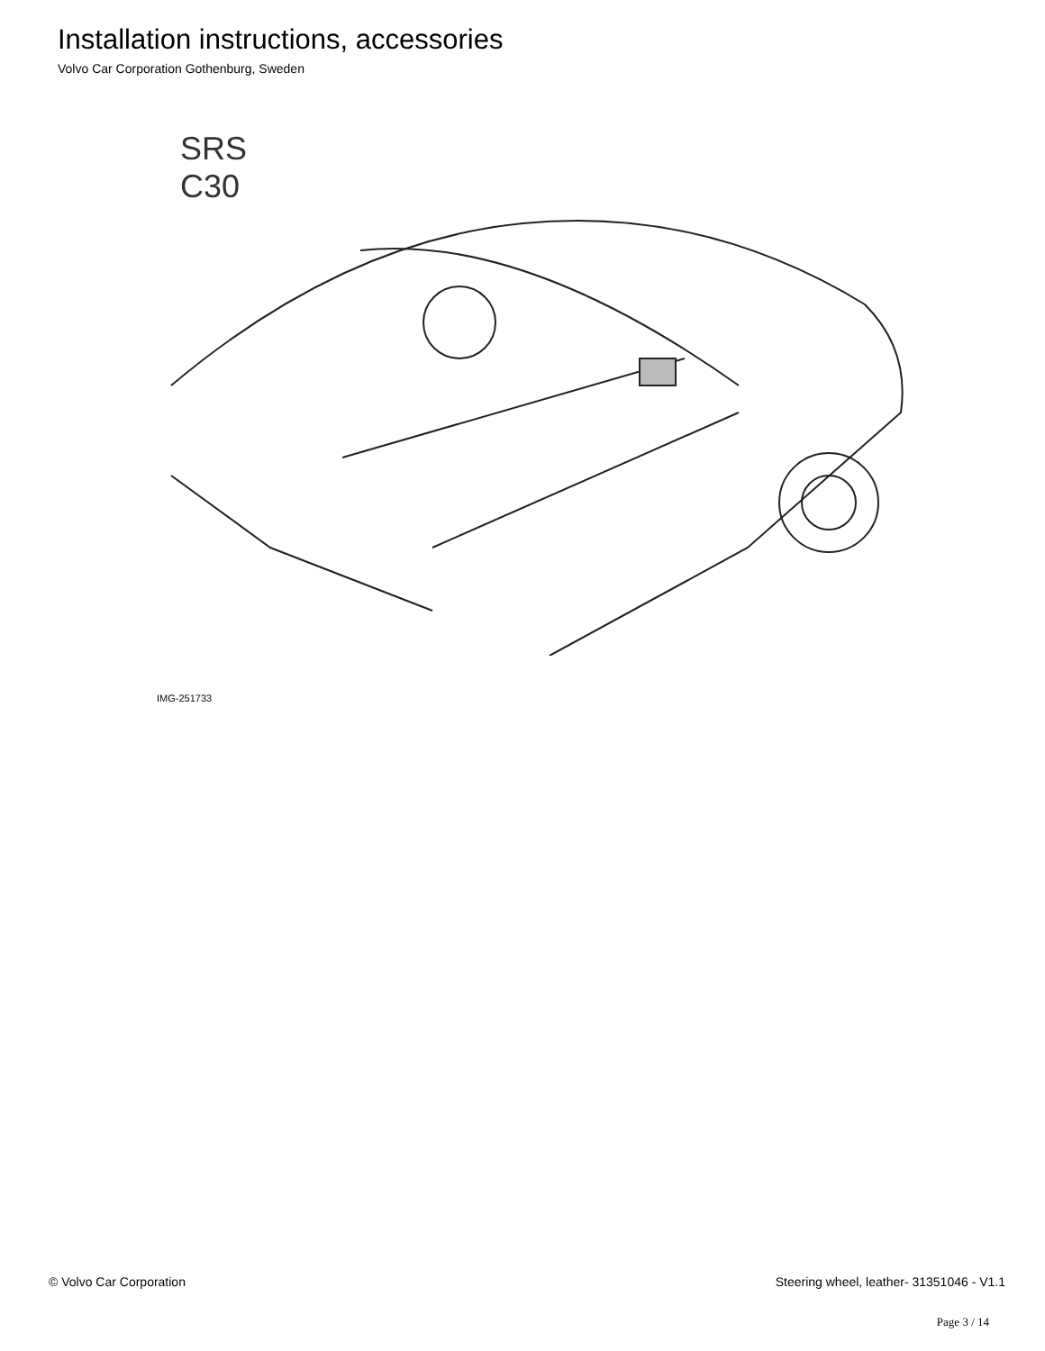Installation instructions, accessories
Volvo Car Corporation Gothenburg, Sweden
SRS
C30
IMG-251733
© Volvo Car Corporation Steering wheel, leather- 31351046 - V1.1
Page 3 / 14